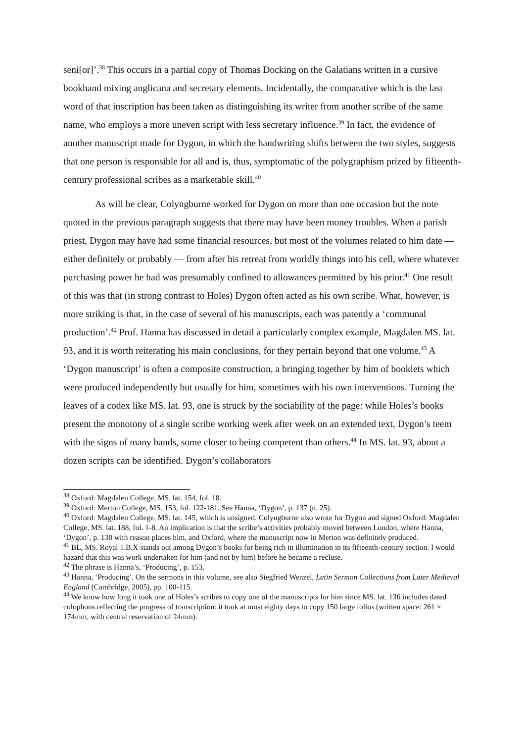seni[or]’.<sup>38</sup> This occurs in a partial copy of Thomas Docking on the Galatians written in a cursive bookhand mixing anglicana and secretary elements. Incidentally, the comparative which is the last word of that inscription has been taken as distinguishing its writer from another scribe of the same name, who employs a more uneven script with less secretary influence.<sup>39</sup> In fact, the evidence of another manuscript made for Dygon, in which the handwriting shifts between the two styles, suggests that one person is responsible for all and is, thus, symptomatic of the polygraphism prized by fifteenth-century professional scribes as a marketable skill.<sup>40</sup>
As will be clear, Colyngburne worked for Dygon on more than one occasion but the note quoted in the previous paragraph suggests that there may have been money troubles. When a parish priest, Dygon may have had some financial resources, but most of the volumes related to him date — either definitely or probably — from after his retreat from worldly things into his cell, where whatever purchasing power he had was presumably confined to allowances permitted by his prior.<sup>41</sup> One result of this was that (in strong contrast to Holes) Dygon often acted as his own scribe. What, however, is more striking is that, in the case of several of his manuscripts, each was patently a ‘communal production’.<sup>42</sup> Prof. Hanna has discussed in detail a particularly complex example, Magdalen MS. lat. 93, and it is worth reiterating his main conclusions, for they pertain beyond that one volume.<sup>43</sup> A ‘Dygon manuscript’ is often a composite construction, a bringing together by him of booklets which were produced independently but usually for him, sometimes with his own interventions. Turning the leaves of a codex like MS. lat. 93, one is struck by the sociability of the page: while Holes’s books present the monotony of a single scribe working week after week on an extended text, Dygon’s teem with the signs of many hands, some closer to being competent than others.<sup>44</sup> In MS. lat. 93, about a dozen scripts can be identified. Dygon’s collaborators
<sup>38</sup> Oxford: Magdalen College, MS. lat. 154, fol. 18.
<sup>39</sup> Oxford: Merton College, MS. 153, fol. 122-181. See Hanna, ‘Dygon’, p. 137 (n. 25).
<sup>40</sup> Oxford: Magdalen College, MS. lat. 145, which is unsigned. Colyngburne also wrote for Dygon and signed Oxford: Magdalen College, MS. lat. 188, fol. 1-8. An implication is that the scribe’s activities probably moved between London, where Hanna, ‘Dygon’, p. 138 with reason places him, and Oxford, where the manuscript now in Merton was definitely produced.
<sup>41</sup> BL, MS. Royal 1.B.X stands out among Dygon’s books for being rich in illumination in its fifteenth-century section. I would hazard that this was work undertaken for him (and not by him) before he became a recluse.
<sup>42</sup> The phrase is Hanna’s, ‘Producing’, p. 153.
<sup>43</sup> Hanna, ‘Producing’. On the sermons in this volume, see also Siegfried Wenzel, Latin Sermon Collections from Later Medieval England (Cambridge, 2005), pp. 100-115.
<sup>44</sup> We know how long it took one of Holes’s scribes to copy one of the manuscripts for him since MS. lat. 136 includes dated colophons reflecting the progress of transcription: it took at most eighty days to copy 150 large folios (written space: 261 × 174mm, with central reservation of 24mm).